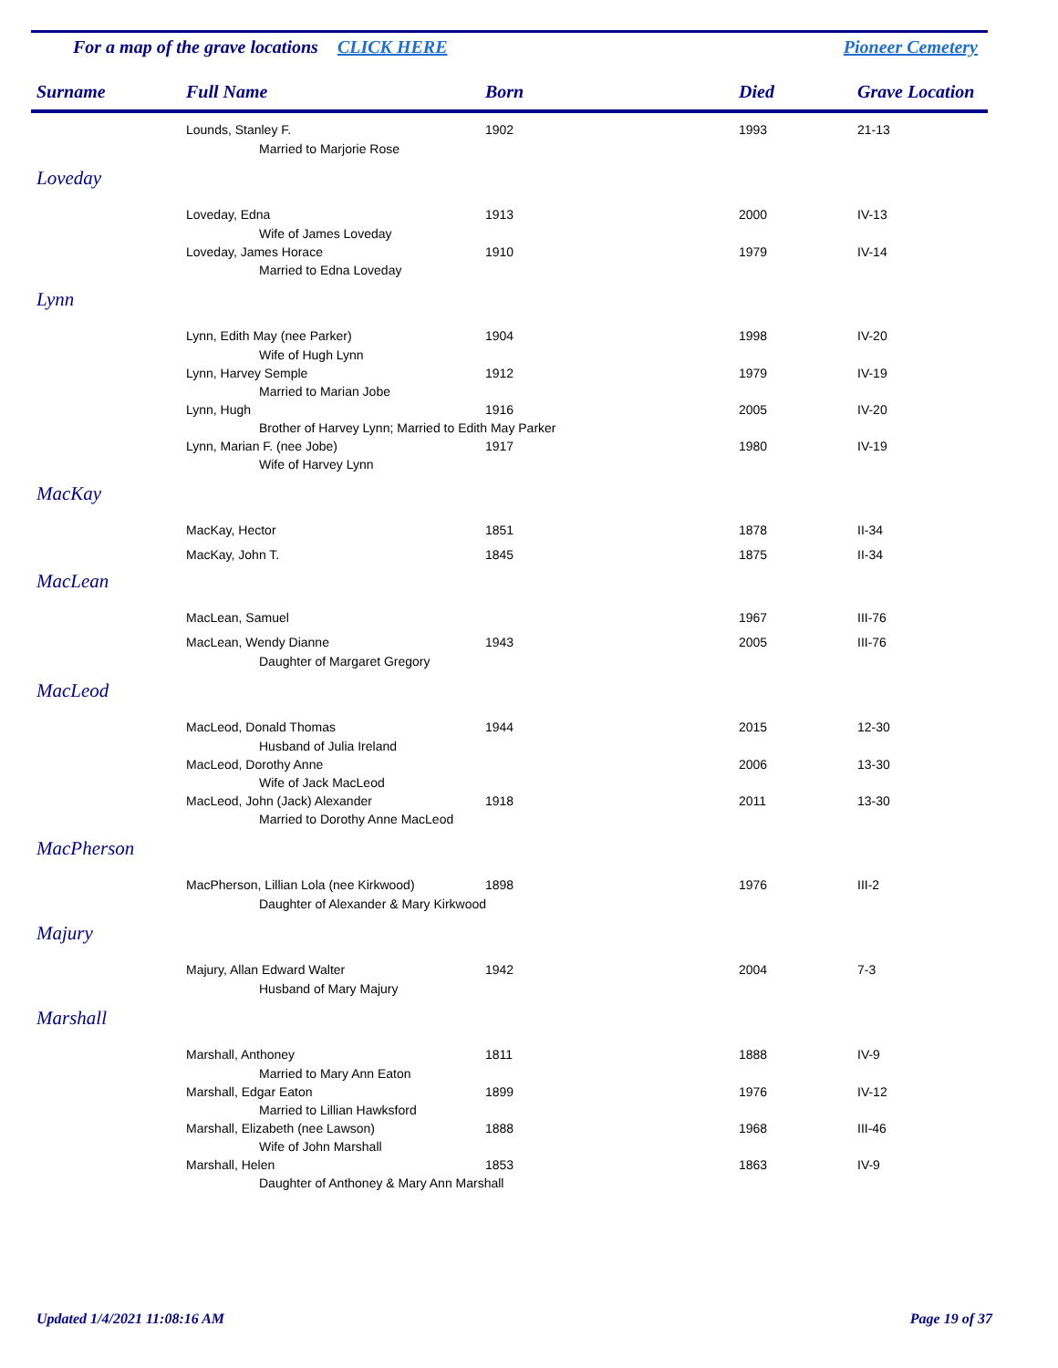For a map of the grave locations CLICK HERE
Pioneer Cemetery
| Surname | Full Name | Born | Died | Grave Location |
| --- | --- | --- | --- | --- |
| | Lounds, Stanley F. | 1902 | 1993 | 21-13 |
| | Married to Marjorie Rose | | | |
| Loveday | | | | |
| | Loveday, Edna | 1913 | 2000 | IV-13 |
| | Wife of James Loveday | | | |
| | Loveday, James Horace | 1910 | 1979 | IV-14 |
| | Married to Edna Loveday | | | |
| Lynn | | | | |
| | Lynn, Edith May (nee Parker) | 1904 | 1998 | IV-20 |
| | Wife of Hugh Lynn | | | |
| | Lynn, Harvey Semple | 1912 | 1979 | IV-19 |
| | Married to Marian Jobe | | | |
| | Lynn, Hugh | 1916 | 2005 | IV-20 |
| | Brother of Harvey Lynn; Married to Edith May Parker | | | |
| | Lynn, Marian F. (nee Jobe) | 1917 | 1980 | IV-19 |
| | Wife of Harvey Lynn | | | |
| MacKay | | | | |
| | MacKay, Hector | 1851 | 1878 | II-34 |
| | MacKay, John T. | 1845 | 1875 | II-34 |
| MacLean | | | | |
| | MacLean, Samuel | | 1967 | III-76 |
| | MacLean, Wendy Dianne | 1943 | 2005 | III-76 |
| | Daughter of Margaret Gregory | | | |
| MacLeod | | | | |
| | MacLeod, Donald Thomas | 1944 | 2015 | 12-30 |
| | Husband of Julia Ireland | | | |
| | MacLeod, Dorothy Anne | | 2006 | 13-30 |
| | Wife of Jack MacLeod | | | |
| | MacLeod, John (Jack) Alexander | 1918 | 2011 | 13-30 |
| | Married to Dorothy Anne MacLeod | | | |
| MacPherson | | | | |
| | MacPherson, Lillian Lola (nee Kirkwood) | 1898 | 1976 | III-2 |
| | Daughter of Alexander & Mary Kirkwood | | | |
| Majury | | | | |
| | Majury, Allan Edward Walter | 1942 | 2004 | 7-3 |
| | Husband of Mary Majury | | | |
| Marshall | | | | |
| | Marshall, Anthoney | 1811 | 1888 | IV-9 |
| | Married to Mary Ann Eaton | | | |
| | Marshall, Edgar Eaton | 1899 | 1976 | IV-12 |
| | Married to Lillian Hawksford | | | |
| | Marshall, Elizabeth (nee Lawson) | 1888 | 1968 | III-46 |
| | Wife of John Marshall | | | |
| | Marshall, Helen | 1853 | 1863 | IV-9 |
| | Daughter of Anthoney & Mary Ann Marshall | | | |
Updated 1/4/2021 11:08:16 AM Page 19 of 37